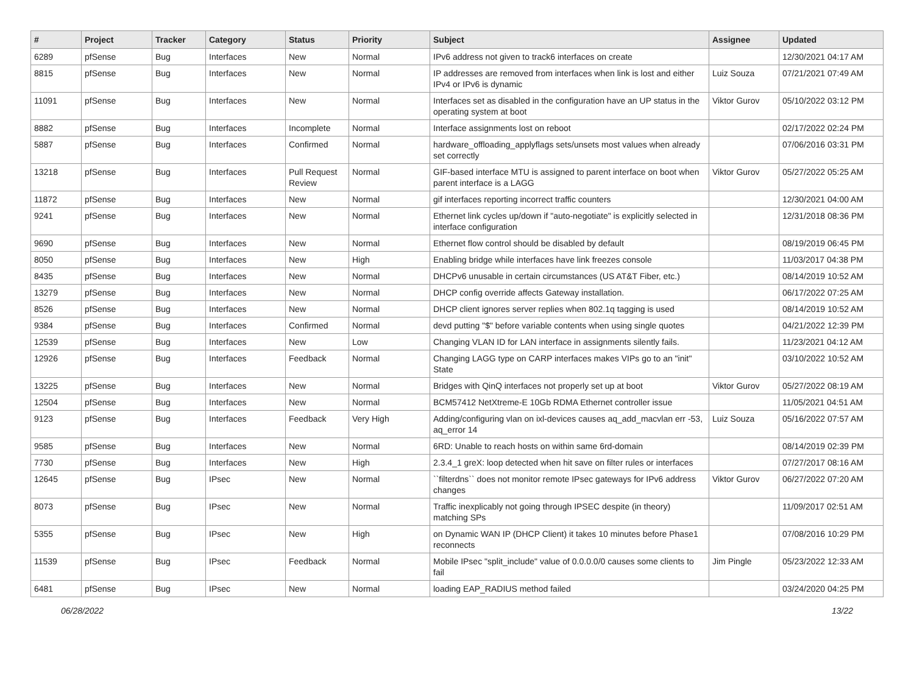| # | Project | Tracker | Category | Status | Priority | Subject | Assignee | Updated |
| --- | --- | --- | --- | --- | --- | --- | --- | --- |
| 6289 | pfSense | Bug | Interfaces | New | Normal | IPv6 address not given to track6 interfaces on create | | 12/30/2021 04:17 AM |
| 8815 | pfSense | Bug | Interfaces | New | Normal | IP addresses are removed from interfaces when link is lost and either IPv4 or IPv6 is dynamic | Luiz Souza | 07/21/2021 07:49 AM |
| 11091 | pfSense | Bug | Interfaces | New | Normal | Interfaces set as disabled in the configuration have an UP status in the operating system at boot | Viktor Gurov | 05/10/2022 03:12 PM |
| 8882 | pfSense | Bug | Interfaces | Incomplete | Normal | Interface assignments lost on reboot | | 02/17/2022 02:24 PM |
| 5887 | pfSense | Bug | Interfaces | Confirmed | Normal | hardware_offloading_applyflags sets/unsets most values when already set correctly | | 07/06/2016 03:31 PM |
| 13218 | pfSense | Bug | Interfaces | Pull Request Review | Normal | GIF-based interface MTU is assigned to parent interface on boot when parent interface is a LAGG | Viktor Gurov | 05/27/2022 05:25 AM |
| 11872 | pfSense | Bug | Interfaces | New | Normal | gif interfaces reporting incorrect traffic counters | | 12/30/2021 04:00 AM |
| 9241 | pfSense | Bug | Interfaces | New | Normal | Ethernet link cycles up/down if "auto-negotiate" is explicitly selected in interface configuration | | 12/31/2018 08:36 PM |
| 9690 | pfSense | Bug | Interfaces | New | Normal | Ethernet flow control should be disabled by default | | 08/19/2019 06:45 PM |
| 8050 | pfSense | Bug | Interfaces | New | High | Enabling bridge while interfaces have link freezes console | | 11/03/2017 04:38 PM |
| 8435 | pfSense | Bug | Interfaces | New | Normal | DHCPv6 unusable in certain circumstances (US AT&T Fiber, etc.) | | 08/14/2019 10:52 AM |
| 13279 | pfSense | Bug | Interfaces | New | Normal | DHCP config override affects Gateway installation. | | 06/17/2022 07:25 AM |
| 8526 | pfSense | Bug | Interfaces | New | Normal | DHCP client ignores server replies when 802.1q tagging is used | | 08/14/2019 10:52 AM |
| 9384 | pfSense | Bug | Interfaces | Confirmed | Normal | devd putting "$" before variable contents when using single quotes | | 04/21/2022 12:39 PM |
| 12539 | pfSense | Bug | Interfaces | New | Low | Changing VLAN ID for LAN interface in assignments silently fails. | | 11/23/2021 04:12 AM |
| 12926 | pfSense | Bug | Interfaces | Feedback | Normal | Changing LAGG type on CARP interfaces makes VIPs go to an "init" State | | 03/10/2022 10:52 AM |
| 13225 | pfSense | Bug | Interfaces | New | Normal | Bridges with QinQ interfaces not properly set up at boot | Viktor Gurov | 05/27/2022 08:19 AM |
| 12504 | pfSense | Bug | Interfaces | New | Normal | BCM57412 NetXtreme-E 10Gb RDMA Ethernet controller issue | | 11/05/2021 04:51 AM |
| 9123 | pfSense | Bug | Interfaces | Feedback | Very High | Adding/configuring vlan on ixl-devices causes aq_add_macvlan err -53, aq_error 14 | Luiz Souza | 05/16/2022 07:57 AM |
| 9585 | pfSense | Bug | Interfaces | New | Normal | 6RD: Unable to reach hosts on within same 6rd-domain | | 08/14/2019 02:39 PM |
| 7730 | pfSense | Bug | Interfaces | New | High | 2.3.4_1 greX: loop detected when hit save on filter rules or interfaces | | 07/27/2017 08:16 AM |
| 12645 | pfSense | Bug | IPsec | New | Normal | ``filterdns`` does not monitor remote IPsec gateways for IPv6 address changes | Viktor Gurov | 06/27/2022 07:20 AM |
| 8073 | pfSense | Bug | IPsec | New | Normal | Traffic inexplicably not going through IPSEC despite (in theory) matching SPs | | 11/09/2017 02:51 AM |
| 5355 | pfSense | Bug | IPsec | New | High | on Dynamic WAN IP (DHCP Client) it takes 10 minutes before Phase1 reconnects | | 07/08/2016 10:29 PM |
| 11539 | pfSense | Bug | IPsec | Feedback | Normal | Mobile IPsec "split_include" value of 0.0.0.0/0 causes some clients to fail | Jim Pingle | 05/23/2022 12:33 AM |
| 6481 | pfSense | Bug | IPsec | New | Normal | loading EAP_RADIUS method failed | | 03/24/2020 04:25 PM |
06/28/2022 13/22